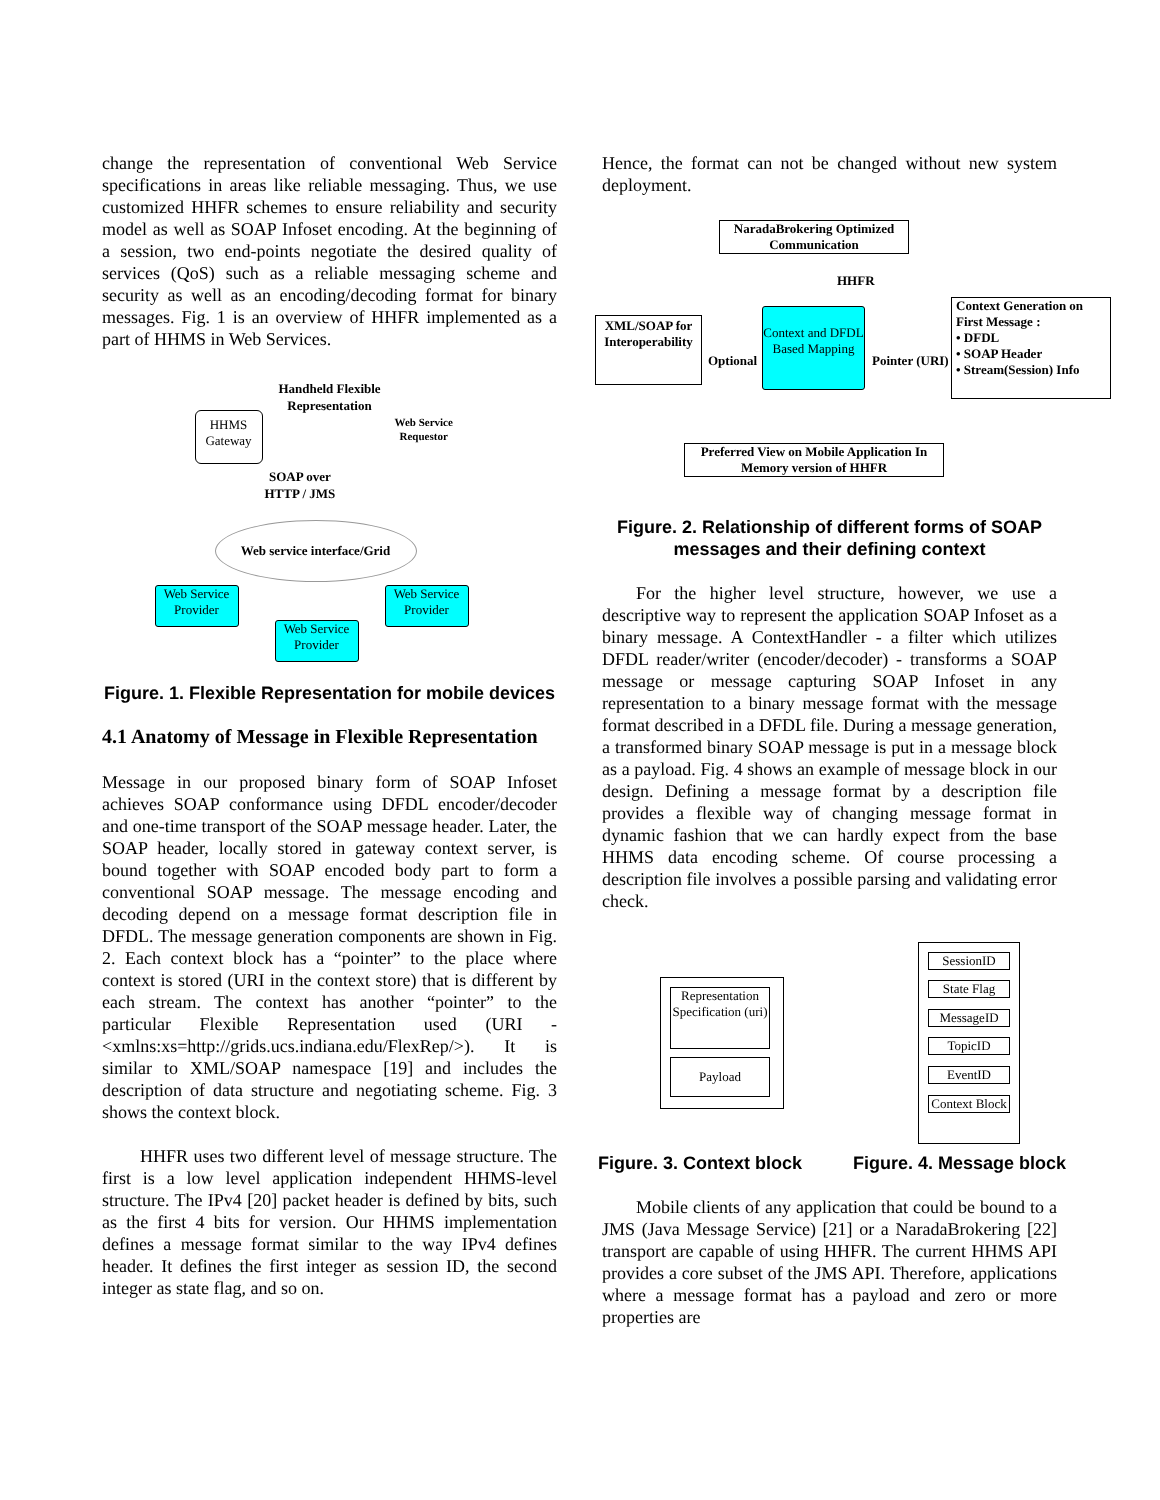change the representation of conventional Web Service specifications in areas like reliable messaging. Thus, we use customized HHFR schemes to ensure reliability and security model as well as SOAP Infoset encoding. At the beginning of a session, two end-points negotiate the desired quality of services (QoS) such as a reliable messaging scheme and security as well as an encoding/decoding format for binary messages. Fig. 1 is an overview of HHFR implemented as a part of HHMS in Web Services.
Handheld Flexible Representation
HHMS Gateway
Web Service
Requestor
SOAP over
HTTP / JMS
Web service interface/Grid
Web Service Provider
Web Service Provider
Web Service Provider
Figure. 1. Flexible Representation for mobile devices
4.1 Anatomy of Message in Flexible Representation
Message in our proposed binary form of SOAP Infoset achieves SOAP conformance using DFDL encoder/decoder and one-time transport of the SOAP message header. Later, the SOAP header, locally stored in gateway context server, is bound together with SOAP encoded body part to form a conventional SOAP message. The message encoding and decoding depend on a message format description file in DFDL. The message generation components are shown in Fig. 2. Each context block has a “pointer” to the place where context is stored (URI in the context store) that is different by each stream. The context has another “pointer” to the particular Flexible Representation used (URI - <xmlns:xs=http://grids.ucs.indiana.edu/FlexRep/>). It is similar to XML/SOAP namespace [19] and includes the description of data structure and negotiating scheme. Fig. 3 shows the context block.
HHFR uses two different level of message structure. The first is a low level application independent HHMS-level structure. The IPv4 [20] packet header is defined by bits, such as the first 4 bits for version. Our HHMS implementation defines a message format similar to the way IPv4 defines header. It defines the first integer as session ID, the second integer as state flag, and so on.
Hence, the format can not be changed without new system deployment.
NaradaBrokering Optimized Communication
HHFR
XML/SOAP for Interoperability
Optional
Context and DFDL Based Mapping
Pointer (URI)
Context Generation on First Message :
• DFDL
• SOAP Header
• Stream(Session) Info
Preferred View on Mobile Application In Memory version of HHFR
Figure. 2. Relationship of different forms of SOAP messages and their defining context
For the higher level structure, however, we use a descriptive way to represent the application SOAP Infoset as a binary message. A ContextHandler - a filter which utilizes DFDL reader/writer (encoder/decoder) - transforms a SOAP message or message capturing SOAP Infoset in any representation to a binary message format with the message format described in a DFDL file. During a message generation, a transformed binary SOAP message is put in a message block as a payload. Fig. 4 shows an example of message block in our design. Defining a message format by a description file provides a flexible way of changing message format in dynamic fashion that we can hardly expect from the base HHMS data encoding scheme. Of course processing a description file involves a possible parsing and validating error check.
Representation Specification (uri)
Payload
SessionID
State Flag
MessageID
TopicID
EventID
Context Block
Figure. 3. Context block Figure. 4. Message block
Mobile clients of any application that could be bound to a JMS (Java Message Service) [21] or a NaradaBrokering [22] transport are capable of using HHFR. The current HHMS API provides a core subset of the JMS API. Therefore, applications where a message format has a payload and zero or more properties are